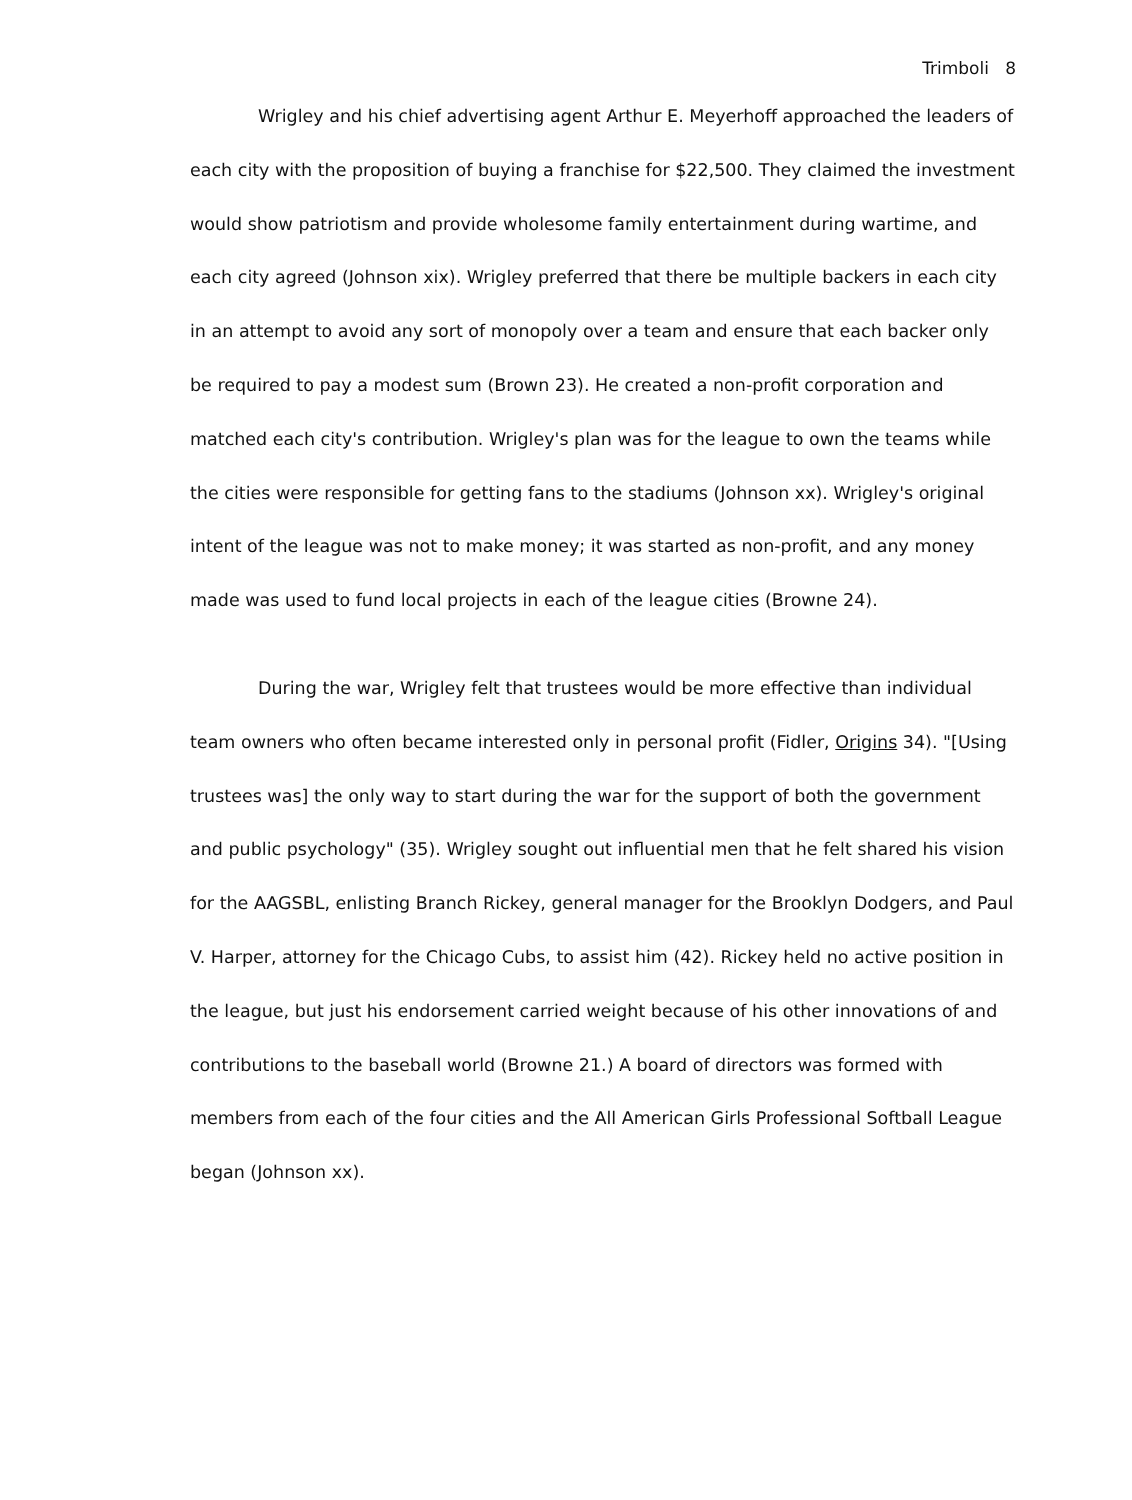Trimboli 8
Wrigley and his chief advertising agent Arthur E. Meyerhoff approached the leaders of each city with the proposition of buying a franchise for $22,500. They claimed the investment would show patriotism and provide wholesome family entertainment during wartime, and each city agreed (Johnson xix). Wrigley preferred that there be multiple backers in each city in an attempt to avoid any sort of monopoly over a team and ensure that each backer only be required to pay a modest sum (Brown 23). He created a non-profit corporation and matched each city's contribution. Wrigley's plan was for the league to own the teams while the cities were responsible for getting fans to the stadiums (Johnson xx). Wrigley's original intent of the league was not to make money; it was started as non-profit, and any money made was used to fund local projects in each of the league cities (Browne 24).
During the war, Wrigley felt that trustees would be more effective than individual team owners who often became interested only in personal profit (Fidler, Origins 34). "[Using trustees was] the only way to start during the war for the support of both the government and public psychology" (35). Wrigley sought out influential men that he felt shared his vision for the AAGSBL, enlisting Branch Rickey, general manager for the Brooklyn Dodgers, and Paul V. Harper, attorney for the Chicago Cubs, to assist him (42). Rickey held no active position in the league, but just his endorsement carried weight because of his other innovations of and contributions to the baseball world (Browne 21.) A board of directors was formed with members from each of the four cities and the All American Girls Professional Softball League began (Johnson xx).